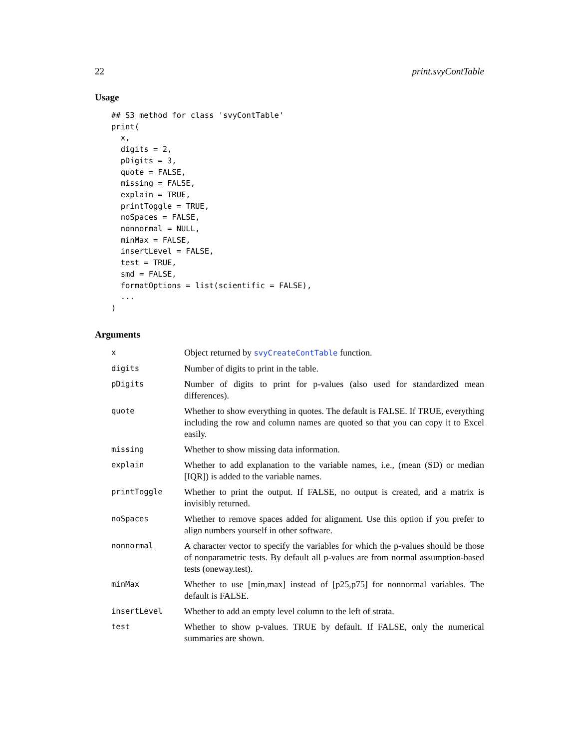22 print.svyContTable
Usage
## S3 method for class 'svyContTable'
print(
  x,
  digits = 2,
  pDigits = 3,
  quote = FALSE,
  missing = FALSE,
  explain = TRUE,
  printToggle = TRUE,
  noSpaces = FALSE,
  nonnormal = NULL,
  minMax = FALSE,
  insertLevel = FALSE,
  test = TRUE,
  smd = FALSE,
  formatOptions = list(scientific = FALSE),
  ...
)
Arguments
| x | Object returned by svyCreateContTable function. |
| digits | Number of digits to print in the table. |
| pDigits | Number of digits to print for p-values (also used for standardized mean differences). |
| quote | Whether to show everything in quotes. The default is FALSE. If TRUE, everything including the row and column names are quoted so that you can copy it to Excel easily. |
| missing | Whether to show missing data information. |
| explain | Whether to add explanation to the variable names, i.e., (mean (SD) or median [IQR]) is added to the variable names. |
| printToggle | Whether to print the output. If FALSE, no output is created, and a matrix is invisibly returned. |
| noSpaces | Whether to remove spaces added for alignment. Use this option if you prefer to align numbers yourself in other software. |
| nonnormal | A character vector to specify the variables for which the p-values should be those of nonparametric tests. By default all p-values are from normal assumption-based tests (oneway.test). |
| minMax | Whether to use [min,max] instead of [p25,p75] for nonnormal variables. The default is FALSE. |
| insertLevel | Whether to add an empty level column to the left of strata. |
| test | Whether to show p-values. TRUE by default. If FALSE, only the numerical summaries are shown. |